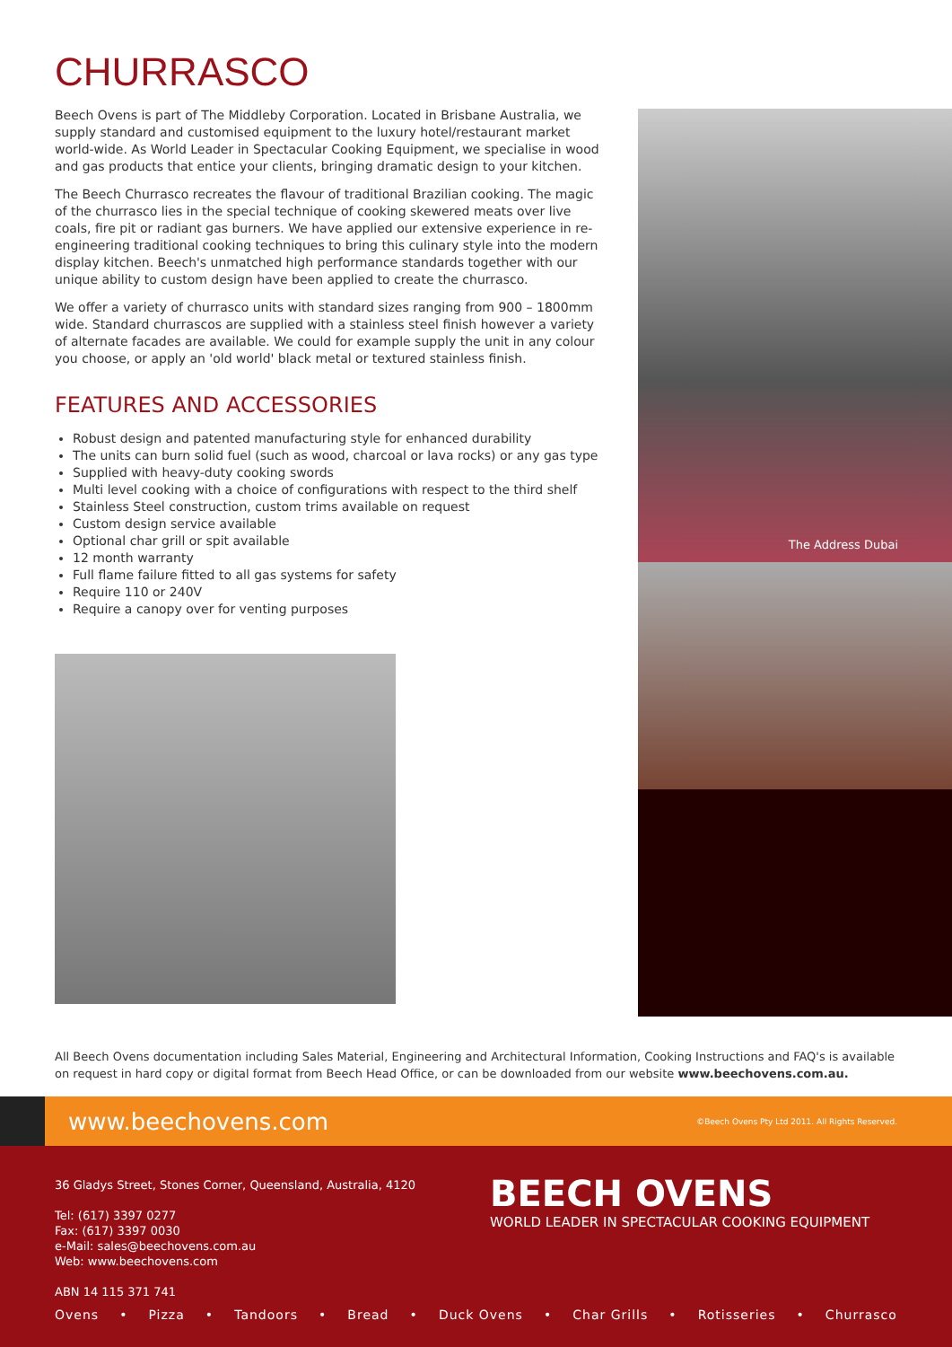CHURRASCO
Beech Ovens is part of The Middleby Corporation. Located in Brisbane Australia, we supply standard and customised equipment to the luxury hotel/restaurant market world-wide. As World Leader in Spectacular Cooking Equipment, we specialise in wood and gas products that entice your clients, bringing dramatic design to your kitchen.
The Beech Churrasco recreates the flavour of traditional Brazilian cooking. The magic of the churrasco lies in the special technique of cooking skewered meats over live coals, fire pit or radiant gas burners. We have applied our extensive experience in re-engineering traditional cooking techniques to bring this culinary style into the modern display kitchen. Beech's unmatched high performance standards together with our unique ability to custom design have been applied to create the churrasco.
We offer a variety of churrasco units with standard sizes ranging from 900 – 1800mm wide. Standard churrascos are supplied with a stainless steel finish however a variety of alternate facades are available. We could for example supply the unit in any colour you choose, or apply an 'old world' black metal or textured stainless finish.
FEATURES AND ACCESSORIES
Robust design and patented manufacturing style for enhanced durability
The units can burn solid fuel (such as wood, charcoal or lava rocks) or any gas type
Supplied with heavy-duty cooking swords
Multi level cooking with a choice of configurations with respect to the third shelf
Stainless Steel construction, custom trims available on request
Custom design service available
Optional char grill or spit available
12 month warranty
Full flame failure fitted to all gas systems for safety
Require 110 or 240V
Require a canopy over for venting purposes
The Address Dubai
All Beech Ovens documentation including Sales Material, Engineering and Architectural Information, Cooking Instructions and FAQ's is available on request in hard copy or digital format from Beech Head Office, or can be downloaded from our website www.beechovens.com.au.
www.beechovens.com
©Beech Ovens Pty Ltd 2011. All Rights Reserved.
36 Gladys Street, Stones Corner, Queensland, Australia, 4120
Tel: (617) 3397 0277
Fax: (617) 3397 0030
e-Mail: sales@beechovens.com.au
Web: www.beechovens.com
ABN 14 115 371 741
BEECH OVENS
WORLD LEADER IN SPECTACULAR COOKING EQUIPMENT
Ovens • Pizza • Tandoors • Bread • Duck Ovens • Char Grills • Rotisseries • Churrasco